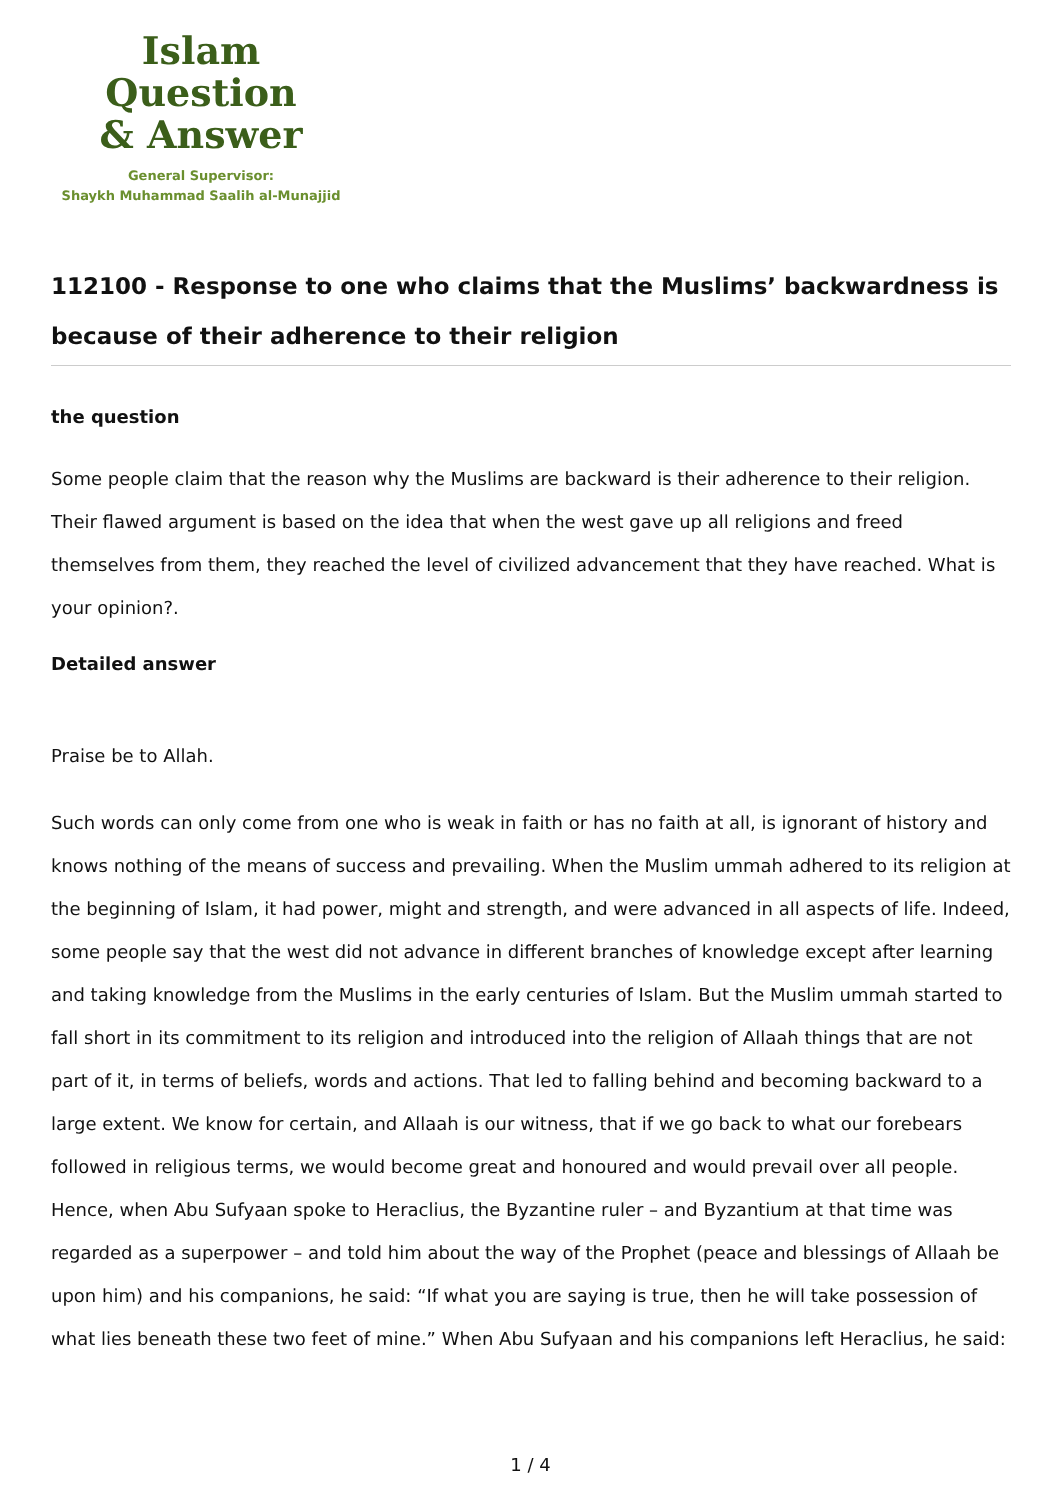Islam Question
& Answer
General Supervisor:
Shaykh Muhammad Saalih al-Munajjid
112100 - Response to one who claims that the Muslims’ backwardness is because of their adherence to their religion
the question
Some people claim that the reason why the Muslims are backward is their adherence to their religion. Their flawed argument is based on the idea that when the west gave up all religions and freed themselves from them, they reached the level of civilized advancement that they have reached. What is your opinion?.
Detailed answer
Praise be to Allah.
Such words can only come from one who is weak in faith or has no faith at all, is ignorant of history and knows nothing of the means of success and prevailing. When the Muslim ummah adhered to its religion at the beginning of Islam, it had power, might and strength, and were advanced in all aspects of life. Indeed, some people say that the west did not advance in different branches of knowledge except after learning and taking knowledge from the Muslims in the early centuries of Islam. But the Muslim ummah started to fall short in its commitment to its religion and introduced into the religion of Allaah things that are not part of it, in terms of beliefs, words and actions. That led to falling behind and becoming backward to a large extent. We know for certain, and Allaah is our witness, that if we go back to what our forebears followed in religious terms, we would become great and honoured and would prevail over all people. Hence, when Abu Sufyaan spoke to Heraclius, the Byzantine ruler – and Byzantium at that time was regarded as a superpower – and told him about the way of the Prophet (peace and blessings of Allaah be upon him) and his companions, he said: “If what you are saying is true, then he will take possession of what lies beneath these two feet of mine.” When Abu Sufyaan and his companions left Heraclius, he said:
1 / 4